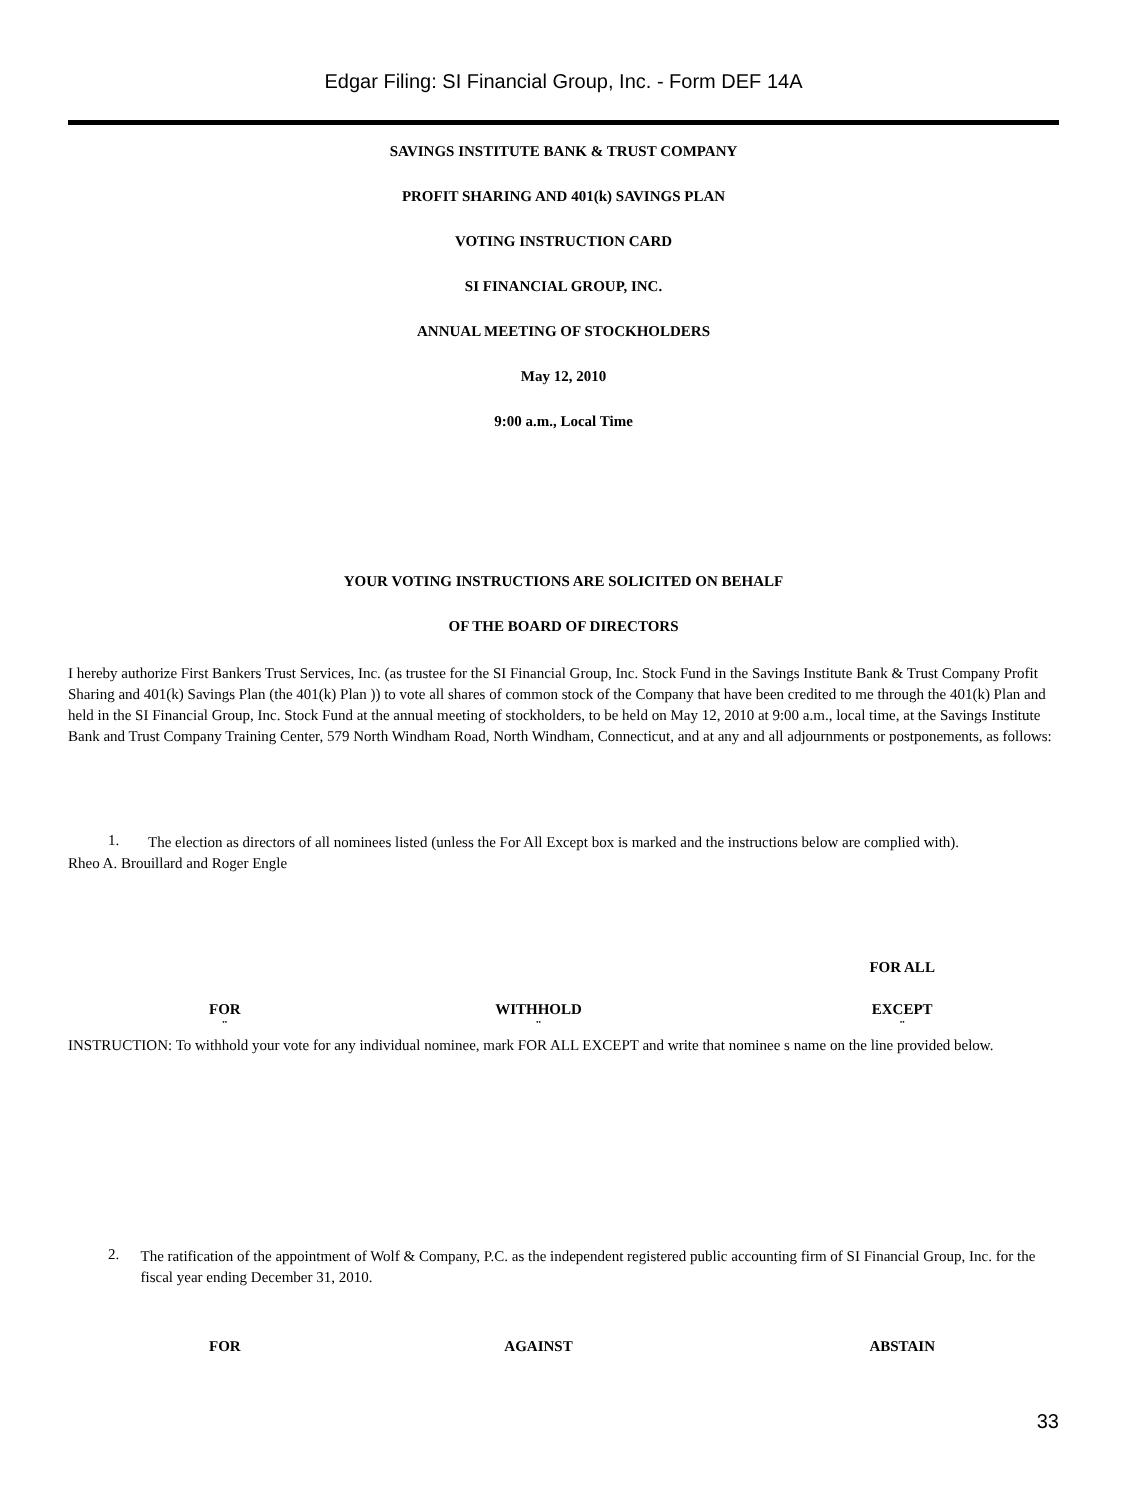Edgar Filing: SI Financial Group, Inc. - Form DEF 14A
SAVINGS INSTITUTE BANK & TRUST COMPANY
PROFIT SHARING AND 401(k) SAVINGS PLAN
VOTING INSTRUCTION CARD
SI FINANCIAL GROUP, INC.
ANNUAL MEETING OF STOCKHOLDERS
May 12, 2010
9:00 a.m., Local Time
YOUR VOTING INSTRUCTIONS ARE SOLICITED ON BEHALF
OF THE BOARD OF DIRECTORS
I hereby authorize First Bankers Trust Services, Inc. (as trustee for the SI Financial Group, Inc. Stock Fund in the Savings Institute Bank & Trust Company Profit Sharing and 401(k) Savings Plan (the 401(k) Plan )) to vote all shares of common stock of the Company that have been credited to me through the 401(k) Plan and held in the SI Financial Group, Inc. Stock Fund at the annual meeting of stockholders, to be held on May 12, 2010 at 9:00 a.m., local time, at the Savings Institute Bank and Trust Company Training Center, 579 North Windham Road, North Windham, Connecticut, and at any and all adjournments or postponements, as follows:
1.
The election as directors of all nominees listed (unless the For All Except box is marked and the instructions below are complied with).
Rheo A. Brouillard and Roger Engle
FOR ALL
FOR
¨
WITHHOLD
¨
EXCEPT
¨
INSTRUCTION: To withhold your vote for any individual nominee, mark FOR ALL EXCEPT and write that nominee s name on the line provided below.
2.
The ratification of the appointment of Wolf & Company, P.C. as the independent registered public accounting firm of SI Financial Group, Inc. for the fiscal year ending December 31, 2010.
FOR AGAINST ABSTAIN
33